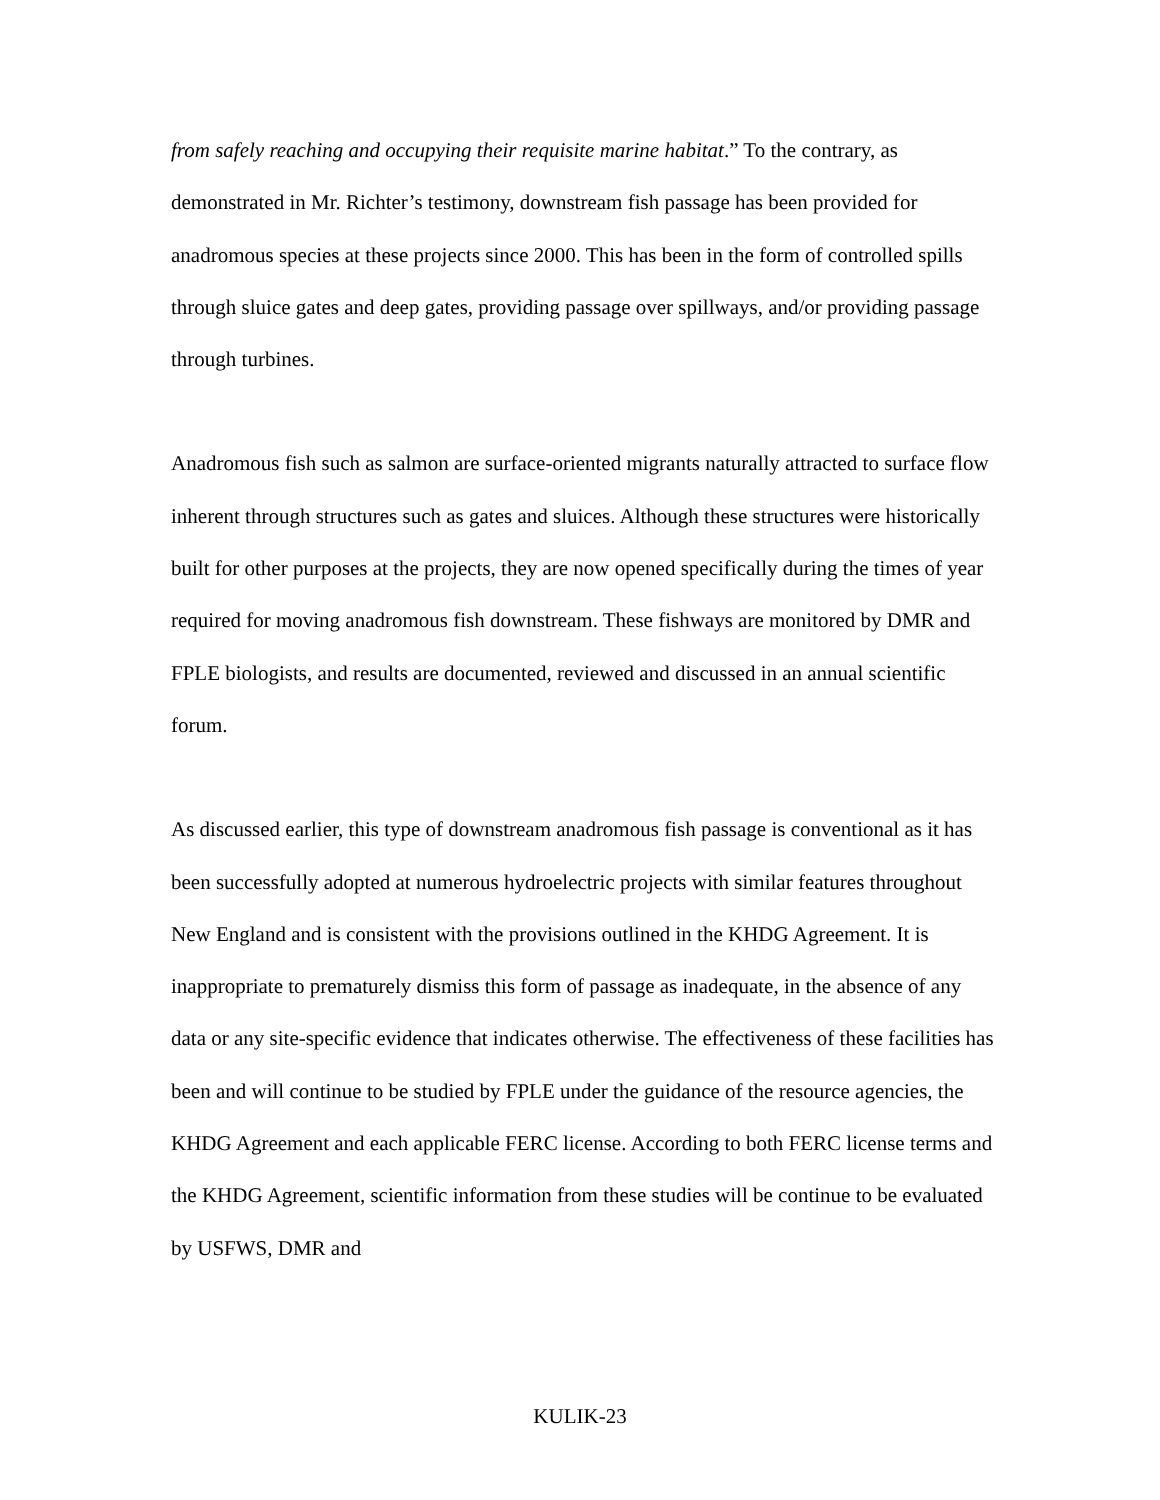from safely reaching and occupying their requisite marine habitat.” To the contrary, as demonstrated in Mr. Richter’s testimony, downstream fish passage has been provided for anadromous species at these projects since 2000. This has been in the form of controlled spills through sluice gates and deep gates, providing passage over spillways, and/or providing passage through turbines.
Anadromous fish such as salmon are surface-oriented migrants naturally attracted to surface flow inherent through structures such as gates and sluices. Although these structures were historically built for other purposes at the projects, they are now opened specifically during the times of year required for moving anadromous fish downstream. These fishways are monitored by DMR and FPLE biologists, and results are documented, reviewed and discussed in an annual scientific forum.
As discussed earlier, this type of downstream anadromous fish passage is conventional as it has been successfully adopted at numerous hydroelectric projects with similar features throughout New England and is consistent with the provisions outlined in the KHDG Agreement. It is inappropriate to prematurely dismiss this form of passage as inadequate, in the absence of any data or any site-specific evidence that indicates otherwise. The effectiveness of these facilities has been and will continue to be studied by FPLE under the guidance of the resource agencies, the KHDG Agreement and each applicable FERC license. According to both FERC license terms and the KHDG Agreement, scientific information from these studies will be continue to be evaluated by USFWS, DMR and
KULIK-23